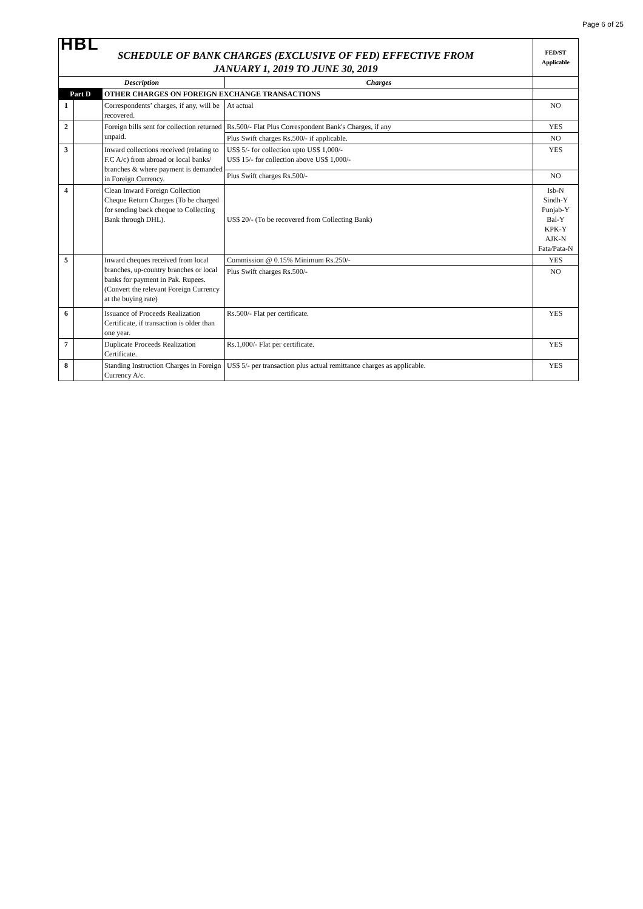Page 6 of 25
| HBL SCHEDULE OF BANK CHARGES (EXCLUSIVE OF FED) EFFECTIVE FROM JANUARY 1, 2019 TO JUNE 30, 2019 | | | | FED/ST Applicable |
| Description | | | Charges | |
| Part D | | OTHER CHARGES ON FOREIGN EXCHANGE TRANSACTIONS | | |
| 1 | | Correspondents’ charges, if any, will be recovered. | At actual | NO |
| 2 | | Foreign bills sent for collection returned unpaid. | Rs.500/- Flat Plus Correspondent Bank's Charges, if any | YES |
| | | | Plus Swift charges Rs.500/- if applicable. | NO |
| 3 | | Inward collections received (relating to F.C A/c) from abroad or local banks/ branches & where payment is demanded in Foreign Currency. | US$ 5/- for collection upto US$ 1,000/- US$ 15/- for collection above US$ 1,000/- | YES |
| | | | Plus Swift charges Rs.500/- | NO |
| 4 | | Clean Inward Foreign Collection Cheque Return Charges (To be charged for sending back cheque to Collecting Bank through DHL). | US$ 20/- (To be recovered from Collecting Bank) | Isb-N Sindh-Y Punjab-Y Bal-Y KPK-Y AJK-N Fata/Pata-N |
| 5 | | Inward cheques received from local branches, up-country branches or local banks for payment in Pak. Rupees. (Convert the relevant Foreign Currency at the buying rate) | Commission @ 0.15% Minimum Rs.250/- | YES |
| | | | Plus Swift charges Rs.500/- | NO |
| 6 | | Issuance of Proceeds Realization Certificate, if transaction is older than one year. | Rs.500/- Flat per certificate. | YES |
| 7 | | Duplicate Proceeds Realization Certificate. | Rs.1,000/- Flat per certificate. | YES |
| 8 | | Standing Instruction Charges in Foreign Currency A/c. | US$ 5/- per transaction plus actual remittance charges as applicable. | YES |